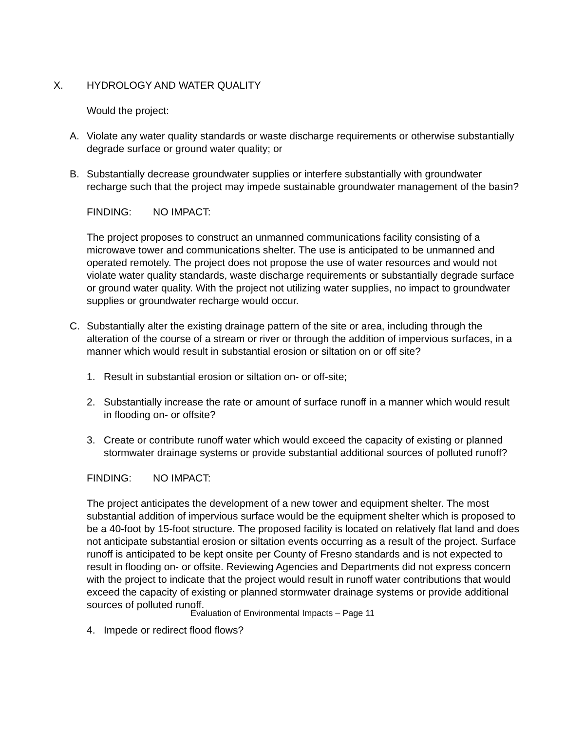X. HYDROLOGY AND WATER QUALITY
Would the project:
A. Violate any water quality standards or waste discharge requirements or otherwise substantially degrade surface or ground water quality; or
B. Substantially decrease groundwater supplies or interfere substantially with groundwater recharge such that the project may impede sustainable groundwater management of the basin?
FINDING: NO IMPACT:
The project proposes to construct an unmanned communications facility consisting of a microwave tower and communications shelter. The use is anticipated to be unmanned and operated remotely. The project does not propose the use of water resources and would not violate water quality standards, waste discharge requirements or substantially degrade surface or ground water quality. With the project not utilizing water supplies, no impact to groundwater supplies or groundwater recharge would occur.
C. Substantially alter the existing drainage pattern of the site or area, including through the alteration of the course of a stream or river or through the addition of impervious surfaces, in a manner which would result in substantial erosion or siltation on or off site?
1. Result in substantial erosion or siltation on- or off-site;
2. Substantially increase the rate or amount of surface runoff in a manner which would result in flooding on- or offsite?
3. Create or contribute runoff water which would exceed the capacity of existing or planned stormwater drainage systems or provide substantial additional sources of polluted runoff?
FINDING: NO IMPACT:
The project anticipates the development of a new tower and equipment shelter. The most substantial addition of impervious surface would be the equipment shelter which is proposed to be a 40-foot by 15-foot structure. The proposed facility is located on relatively flat land and does not anticipate substantial erosion or siltation events occurring as a result of the project. Surface runoff is anticipated to be kept onsite per County of Fresno standards and is not expected to result in flooding on- or offsite. Reviewing Agencies and Departments did not express concern with the project to indicate that the project would result in runoff water contributions that would exceed the capacity of existing or planned stormwater drainage systems or provide additional sources of polluted runoff.
4. Impede or redirect flood flows?
Evaluation of Environmental Impacts – Page 11